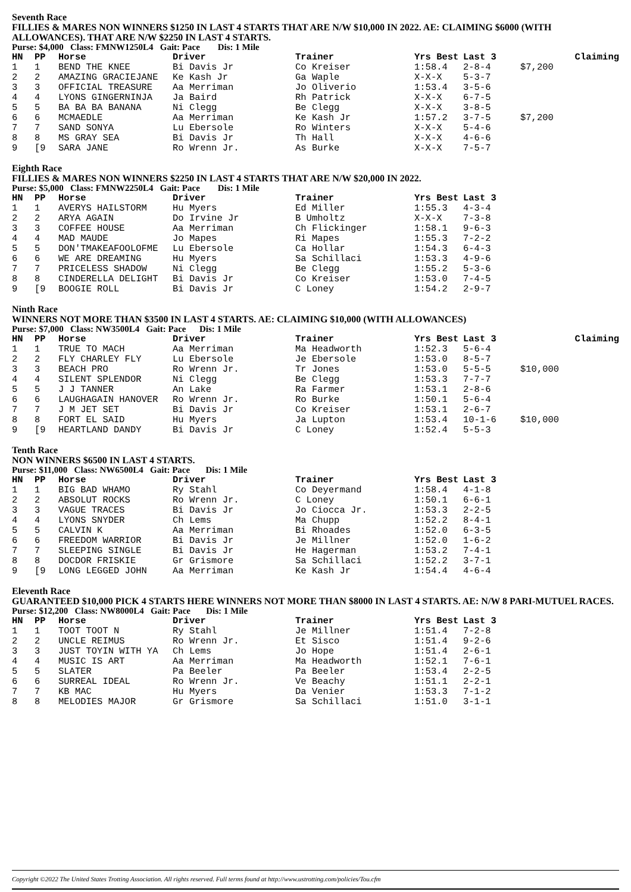Seventh Race
FILLIES & MARES NON WINNERS $1250 IN LAST 4 STARTS THAT ARE N/W $10,000 IN 2022. AE: CLAIMING $6000 (WITH ALLOWANCES). THAT ARE N/W $2250 IN LAST 4 STARTS.
Purse: $4,000 Class: FMNW1250L4 Gait: Pace Dis: 1 Mile
| HN | PP | Horse | Driver | Trainer | Yrs Best | Last 3 | | Claiming |
| --- | --- | --- | --- | --- | --- | --- | --- | --- |
| 1 | 1 | BEND THE KNEE | Bi Davis Jr | Co Kreiser | 1:58.4 | 2-8-4 | $7,200 | |
| 2 | 2 | AMAZING GRACIEJANE | Ke Kash Jr | Ga Waple | X-X-X | 5-3-7 | | |
| 3 | 3 | OFFICIAL TREASURE | Aa Merriman | Jo Oliverio | 1:53.4 | 3-5-6 | | |
| 4 | 4 | LYONS GINGERNINJA | Ja Baird | Rh Patrick | X-X-X | 6-7-5 | | |
| 5 | 5 | BA BA BA BANANA | Ni Clegg | Be Clegg | X-X-X | 3-8-5 | | |
| 6 | 6 | MCMAEDLE | Aa Merriman | Ke Kash Jr | 1:57.2 | 3-7-5 | $7,200 | |
| 7 | 7 | SAND SONYA | Lu Ebersole | Ro Winters | X-X-X | 5-4-6 | | |
| 8 | 8 | MS GRAY SEA | Bi Davis Jr | Th Hall | X-X-X | 4-6-6 | | |
| 9 | [9 | SARA JANE | Ro Wrenn Jr. | As Burke | X-X-X | 7-5-7 | | |
Eighth Race
FILLIES & MARES NON WINNERS $2250 IN LAST 4 STARTS THAT ARE N/W $20,000 IN 2022.
Purse: $5,000 Class: FMNW2250L4 Gait: Pace Dis: 1 Mile
| HN | PP | Horse | Driver | Trainer | Yrs Best | Last 3 | |
| --- | --- | --- | --- | --- | --- | --- | --- |
| 1 | 1 | AVERYS HAILSTORM | Hu Myers | Ed Miller | 1:55.3 | 4-3-4 | |
| 2 | 2 | ARYA AGAIN | Do Irvine Jr | B Umholtz | X-X-X | 7-3-8 | |
| 3 | 3 | COFFEE HOUSE | Aa Merriman | Ch Flickinger | 1:58.1 | 9-6-3 | |
| 4 | 4 | MAD MAUDE | Jo Mapes | Ri Mapes | 1:55.3 | 7-2-2 | |
| 5 | 5 | DON'TMAKEAFOOLOFME | Lu Ebersole | Ca Hollar | 1:54.3 | 6-4-3 | |
| 6 | 6 | WE ARE DREAMING | Hu Myers | Sa Schillaci | 1:53.3 | 4-9-6 | |
| 7 | 7 | PRICELESS SHADOW | Ni Clegg | Be Clegg | 1:55.2 | 5-3-6 | |
| 8 | 8 | CINDERELLA DELIGHT | Bi Davis Jr | Co Kreiser | 1:53.0 | 7-4-5 | |
| 9 | [9 | BOOGIE ROLL | Bi Davis Jr | C Loney | 1:54.2 | 2-9-7 | |
Ninth Race
WINNERS NOT MORE THAN $3500 IN LAST 4 STARTS. AE: CLAIMING $10,000 (WITH ALLOWANCES)
Purse: $7,000 Class: NW3500L4 Gait: Pace Dis: 1 Mile
| HN | PP | Horse | Driver | Trainer | Yrs Best | Last 3 | | Claiming |
| --- | --- | --- | --- | --- | --- | --- | --- | --- |
| 1 | 1 | TRUE TO MACH | Aa Merriman | Ma Headworth | 1:52.3 | 5-6-4 | | |
| 2 | 2 | FLY CHARLEY FLY | Lu Ebersole | Je Ebersole | 1:53.0 | 8-5-7 | | |
| 3 | 3 | BEACH PRO | Ro Wrenn Jr. | Tr Jones | 1:53.0 | 5-5-5 | $10,000 | |
| 4 | 4 | SILENT SPLENDOR | Ni Clegg | Be Clegg | 1:53.3 | 7-7-7 | | |
| 5 | 5 | J J TANNER | An Lake | Ra Farmer | 1:53.1 | 2-8-6 | | |
| 6 | 6 | LAUGHAGAIN HANOVER | Ro Wrenn Jr. | Ro Burke | 1:50.1 | 5-6-4 | | |
| 7 | 7 | J M JET SET | Bi Davis Jr | Co Kreiser | 1:53.1 | 2-6-7 | | |
| 8 | 8 | FORT EL SAID | Hu Myers | Ja Lupton | 1:53.4 | 10-1-6 | $10,000 | |
| 9 | [9 | HEARTLAND DANDY | Bi Davis Jr | C Loney | 1:52.4 | 5-5-3 | | |
Tenth Race
NON WINNERS $6500 IN LAST 4 STARTS.
Purse: $11,000 Class: NW6500L4 Gait: Pace Dis: 1 Mile
| HN | PP | Horse | Driver | Trainer | Yrs Best | Last 3 | |
| --- | --- | --- | --- | --- | --- | --- | --- |
| 1 | 1 | BIG BAD WHAMO | Ry Stahl | Co Deyermand | 1:58.4 | 4-1-8 | |
| 2 | 2 | ABSOLUT ROCKS | Ro Wrenn Jr. | C Loney | 1:50.1 | 6-6-1 | |
| 3 | 3 | VAGUE TRACES | Bi Davis Jr | Jo Ciocca Jr. | 1:53.3 | 2-2-5 | |
| 4 | 4 | LYONS SNYDER | Ch Lems | Ma Chupp | 1:52.2 | 8-4-1 | |
| 5 | 5 | CALVIN K | Aa Merriman | Bi Rhoades | 1:52.0 | 6-3-5 | |
| 6 | 6 | FREEDOM WARRIOR | Bi Davis Jr | Je Millner | 1:52.0 | 1-6-2 | |
| 7 | 7 | SLEEPING SINGLE | Bi Davis Jr | He Hagerman | 1:53.2 | 7-4-1 | |
| 8 | 8 | DOCDOR FRISKIE | Gr Grismore | Sa Schillaci | 1:52.2 | 3-7-1 | |
| 9 | [9 | LONG LEGGED JOHN | Aa Merriman | Ke Kash Jr | 1:54.4 | 4-6-4 | |
Eleventh Race
GUARANTEED $10,000 PICK 4 STARTS HERE WINNERS NOT MORE THAN $8000 IN LAST 4 STARTS. AE: N/W 8 PARI-MUTUEL RACES.
Purse: $12,200 Class: NW8000L4 Gait: Pace Dis: 1 Mile
| HN | PP | Horse | Driver | Trainer | Yrs Best | Last 3 | |
| --- | --- | --- | --- | --- | --- | --- | --- |
| 1 | 1 | TOOT TOOT N | Ry Stahl | Je Millner | 1:51.4 | 7-2-8 | |
| 2 | 2 | UNCLE REIMUS | Ro Wrenn Jr. | Et Sisco | 1:51.4 | 9-2-6 | |
| 3 | 3 | JUST TOYIN WITH YA | Ch Lems | Jo Hope | 1:51.4 | 2-6-1 | |
| 4 | 4 | MUSIC IS ART | Aa Merriman | Ma Headworth | 1:52.1 | 7-6-1 | |
| 5 | 5 | SLATER | Pa Beeler | Pa Beeler | 1:53.4 | 2-2-5 | |
| 6 | 6 | SURREAL IDEAL | Ro Wrenn Jr. | Ve Beachy | 1:51.1 | 2-2-1 | |
| 7 | 7 | KB MAC | Hu Myers | Da Venier | 1:53.3 | 7-1-2 | |
| 8 | 8 | MELODIES MAJOR | Gr Grismore | Sa Schillaci | 1:51.0 | 3-1-1 | |
Copyright ©2022 The United States Trotting Association. All rights reserved. Full terms found at http://www.ustrotting.com/policies/Tou.cfm